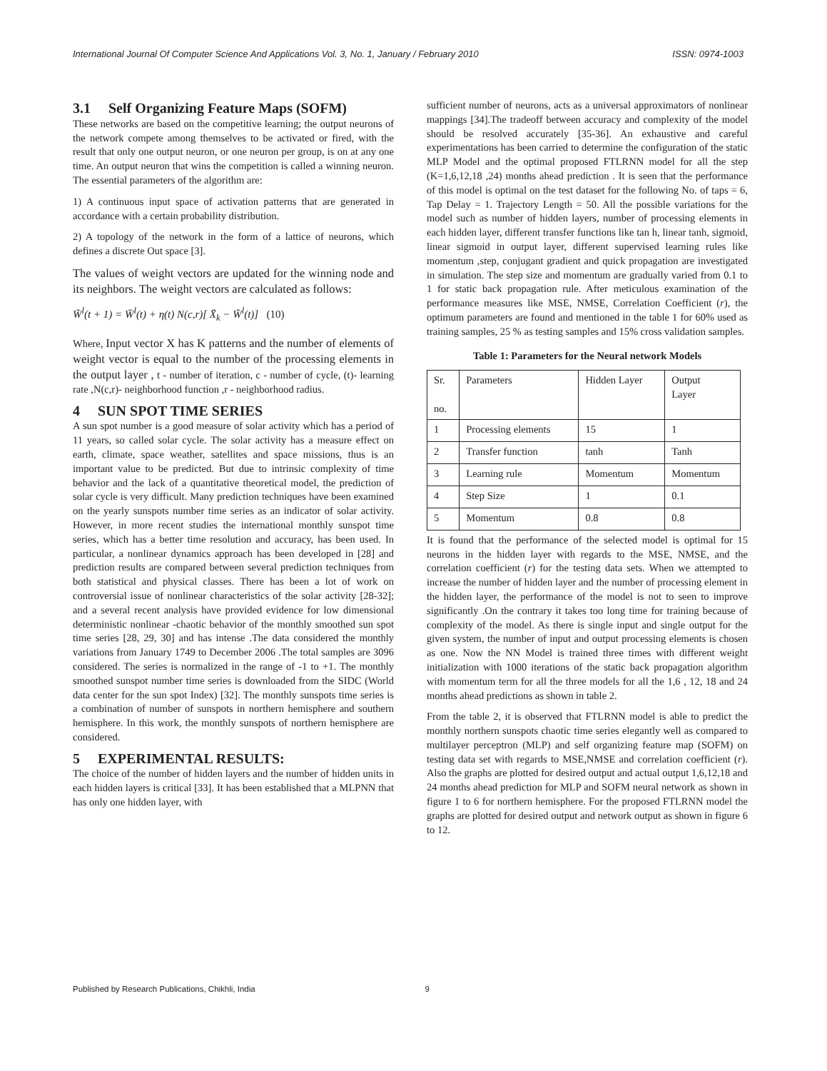International Journal Of Computer Science And Applications Vol. 3, No. 1, January / February 2010 ISSN: 0974-1003
3.1 Self Organizing Feature Maps (SOFM)
These networks are based on the competitive learning; the output neurons of the network compete among themselves to be activated or fired, with the result that only one output neuron, or one neuron per group, is on at any one time. An output neuron that wins the competition is called a winning neuron. The essential parameters of the algorithm are:
1) A continuous input space of activation patterns that are generated in accordance with a certain probability distribution.
2) A topology of the network in the form of a lattice of neurons, which defines a discrete Out space [3].
The values of weight vectors are updated for the winning node and its neighbors. The weight vectors are calculated as follows:
W̄<sup>l</sup>(t + 1) = W̄<sup>l</sup>(t) + η(t) N(c,r)[ X̄<sub>k</sub> − W̄<sup>l</sup>(t)] (10)
Where, Input vector X has K patterns and the number of elements of weight vector is equal to the number of the processing elements in the output layer , t - number of iteration, c - number of cycle, (t)- learning rate ,N(c,r)- neighborhood function ,r - neighborhood radius.
4 SUN SPOT TIME SERIES
A sun spot number is a good measure of solar activity which has a period of 11 years, so called solar cycle. The solar activity has a measure effect on earth, climate, space weather, satellites and space missions, thus is an important value to be predicted. But due to intrinsic complexity of time behavior and the lack of a quantitative theoretical model, the prediction of solar cycle is very difficult. Many prediction techniques have been examined on the yearly sunspots number time series as an indicator of solar activity. However, in more recent studies the international monthly sunspot time series, which has a better time resolution and accuracy, has been used. In particular, a nonlinear dynamics approach has been developed in [28] and prediction results are compared between several prediction techniques from both statistical and physical classes. There has been a lot of work on controversial issue of nonlinear characteristics of the solar activity [28-32]; and a several recent analysis have provided evidence for low dimensional deterministic nonlinear -chaotic behavior of the monthly smoothed sun spot time series [28, 29, 30] and has intense .The data considered the monthly variations from January 1749 to December 2006 .The total samples are 3096 considered. The series is normalized in the range of -1 to +1. The monthly smoothed sunspot number time series is downloaded from the SIDC (World data center for the sun spot Index) [32]. The monthly sunspots time series is a combination of number of sunspots in northern hemisphere and southern hemisphere. In this work, the monthly sunspots of northern hemisphere are considered.
5 EXPERIMENTAL RESULTS:
The choice of the number of hidden layers and the number of hidden units in each hidden layers is critical [33]. It has been established that a MLPNN that has only one hidden layer, with
sufficient number of neurons, acts as a universal approximators of nonlinear mappings [34].The tradeoff between accuracy and complexity of the model should be resolved accurately [35-36]. An exhaustive and careful experimentations has been carried to determine the configuration of the static MLP Model and the optimal proposed FTLRNN model for all the step (K=1,6,12,18 ,24) months ahead prediction . It is seen that the performance of this model is optimal on the test dataset for the following No. of taps = 6, Tap Delay = 1. Trajectory Length = 50. All the possible variations for the model such as number of hidden layers, number of processing elements in each hidden layer, different transfer functions like tan h, linear tanh, sigmoid, linear sigmoid in output layer, different supervised learning rules like momentum ,step, conjugant gradient and quick propagation are investigated in simulation. The step size and momentum are gradually varied from 0.1 to 1 for static back propagation rule. After meticulous examination of the performance measures like MSE, NMSE, Correlation Coefficient (r), the optimum parameters are found and mentioned in the table 1 for 60% used as training samples, 25 % as testing samples and 15% cross validation samples.
Table 1: Parameters for the Neural network Models
| Sr. no. | Parameters | Hidden Layer | Output Layer |
| 1 | Processing elements | 15 | 1 |
| 2 | Transfer function | tanh | Tanh |
| 3 | Learning rule | Momentum | Momentum |
| 4 | Step Size | 1 | 0.1 |
| 5 | Momentum | 0.8 | 0.8 |
It is found that the performance of the selected model is optimal for 15 neurons in the hidden layer with regards to the MSE, NMSE, and the correlation coefficient (r) for the testing data sets. When we attempted to increase the number of hidden layer and the number of processing element in the hidden layer, the performance of the model is not to seen to improve significantly .On the contrary it takes too long time for training because of complexity of the model. As there is single input and single output for the given system, the number of input and output processing elements is chosen as one. Now the NN Model is trained three times with different weight initialization with 1000 iterations of the static back propagation algorithm with momentum term for all the three models for all the 1,6 , 12, 18 and 24 months ahead predictions as shown in table 2.
From the table 2, it is observed that FTLRNN model is able to predict the monthly northern sunspots chaotic time series elegantly well as compared to multilayer perceptron (MLP) and self organizing feature map (SOFM) on testing data set with regards to MSE,NMSE and correlation coefficient (r). Also the graphs are plotted for desired output and actual output 1,6,12,18 and 24 months ahead prediction for MLP and SOFM neural network as shown in figure 1 to 6 for northern hemisphere. For the proposed FTLRNN model the graphs are plotted for desired output and network output as shown in figure 6 to 12.
Published by Research Publications, Chikhli, India 9